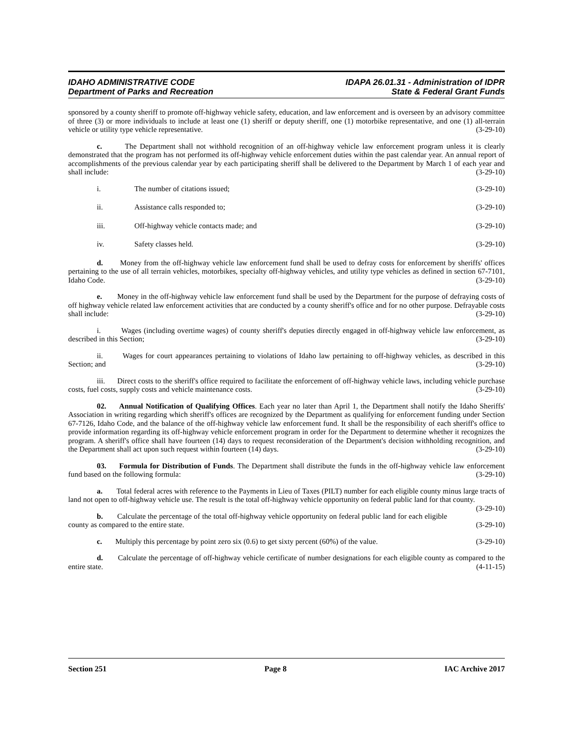IDAHO ADMINISTRATIVE CODE
Department of Parks and Recreation
IDAPA 26.01.31 - Administration of IDPR
State & Federal Grant Funds
sponsored by a county sheriff to promote off-highway vehicle safety, education, and law enforcement and is overseen by an advisory committee of three (3) or more individuals to include at least one (1) sheriff or deputy sheriff, one (1) motorbike representative, and one (1) all-terrain vehicle or utility type vehicle representative. (3-29-10)
c. The Department shall not withhold recognition of an off-highway vehicle law enforcement program unless it is clearly demonstrated that the program has not performed its off-highway vehicle enforcement duties within the past calendar year. An annual report of accomplishments of the previous calendar year by each participating sheriff shall be delivered to the Department by March 1 of each year and shall include: (3-29-10)
i. The number of citations issued; (3-29-10)
ii. Assistance calls responded to; (3-29-10)
iii. Off-highway vehicle contacts made; and (3-29-10)
iv. Safety classes held. (3-29-10)
d. Money from the off-highway vehicle law enforcement fund shall be used to defray costs for enforcement by sheriffs' offices pertaining to the use of all terrain vehicles, motorbikes, specialty off-highway vehicles, and utility type vehicles as defined in section 67-7101, Idaho Code. (3-29-10)
e. Money in the off-highway vehicle law enforcement fund shall be used by the Department for the purpose of defraying costs of off highway vehicle related law enforcement activities that are conducted by a county sheriff's office and for no other purpose. Defrayable costs shall include: (3-29-10)
i. Wages (including overtime wages) of county sheriff's deputies directly engaged in off-highway vehicle law enforcement, as described in this Section; (3-29-10)
ii. Wages for court appearances pertaining to violations of Idaho law pertaining to off-highway vehicles, as described in this Section; and (3-29-10)
iii. Direct costs to the sheriff's office required to facilitate the enforcement of off-highway vehicle laws, including vehicle purchase costs, fuel costs, supply costs and vehicle maintenance costs. (3-29-10)
02. Annual Notification of Qualifying Offices. Each year no later than April 1, the Department shall notify the Idaho Sheriffs' Association in writing regarding which sheriff's offices are recognized by the Department as qualifying for enforcement funding under Section 67-7126, Idaho Code, and the balance of the off-highway vehicle law enforcement fund. It shall be the responsibility of each sheriff's office to provide information regarding its off-highway vehicle enforcement program in order for the Department to determine whether it recognizes the program. A sheriff's office shall have fourteen (14) days to request reconsideration of the Department's decision withholding recognition, and the Department shall act upon such request within fourteen (14) days. (3-29-10)
03. Formula for Distribution of Funds. The Department shall distribute the funds in the off-highway vehicle law enforcement fund based on the following formula: (3-29-10)
a. Total federal acres with reference to the Payments in Lieu of Taxes (PILT) number for each eligible county minus large tracts of land not open to off-highway vehicle use. The result is the total off-highway vehicle opportunity on federal public land for that county. (3-29-10)
b. Calculate the percentage of the total off-highway vehicle opportunity on federal public land for each eligible county as compared to the entire state. (3-29-10)
c. Multiply this percentage by point zero six (0.6) to get sixty percent (60%) of the value. (3-29-10)
d. Calculate the percentage of off-highway vehicle certificate of number designations for each eligible county as compared to the entire state. (4-11-15)
Section 251 Page 8 IAC Archive 2017